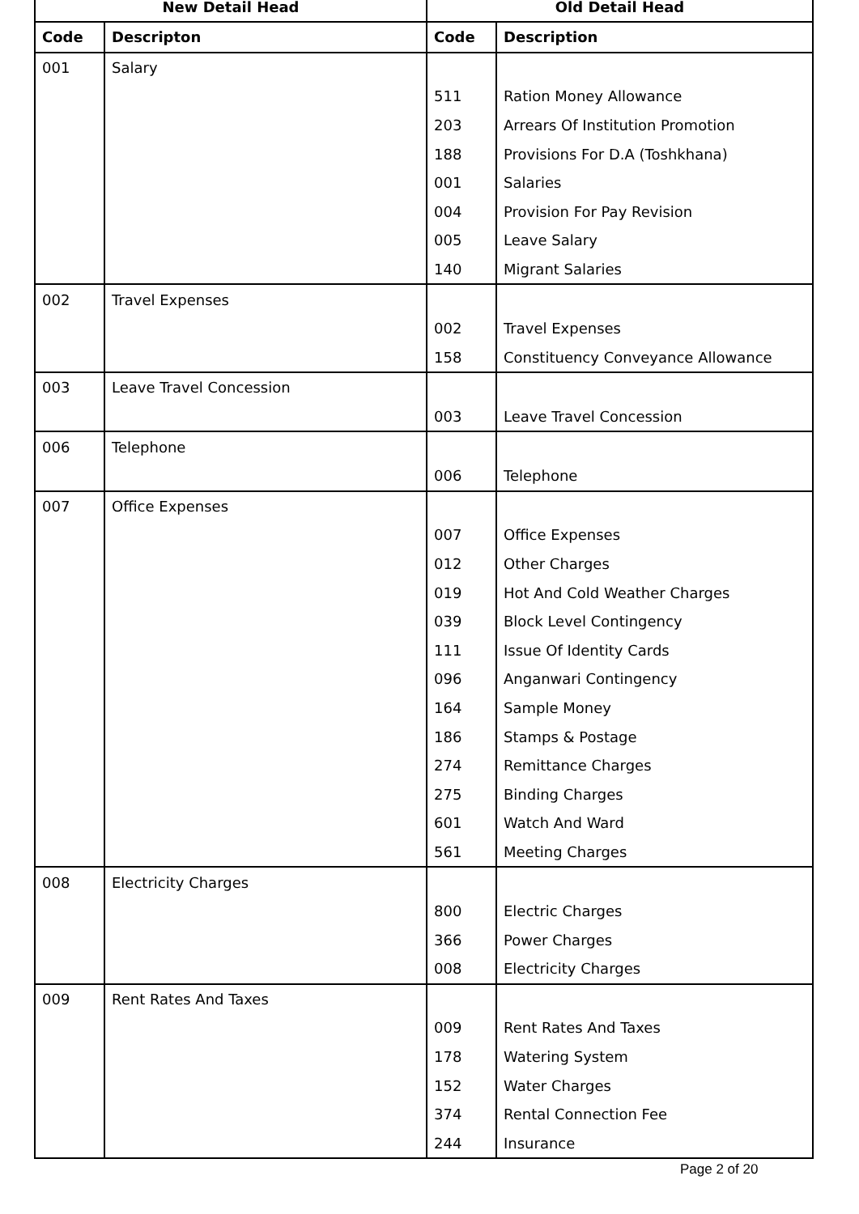| New Detail Head | | Old Detail Head | |
| --- | --- | --- | --- |
| Code | Descripton | Code | Description |
| 001 | Salary | | |
| | | 511 | Ration Money Allowance |
| | | 203 | Arrears Of Institution Promotion |
| | | 188 | Provisions For D.A (Toshkhana) |
| | | 001 | Salaries |
| | | 004 | Provision For Pay Revision |
| | | 005 | Leave Salary |
| | | 140 | Migrant Salaries |
| 002 | Travel Expenses | | |
| | | 002 | Travel Expenses |
| | | 158 | Constituency Conveyance Allowance |
| 003 | Leave Travel Concession | | |
| | | 003 | Leave Travel Concession |
| 006 | Telephone | | |
| | | 006 | Telephone |
| 007 | Office Expenses | | |
| | | 007 | Office Expenses |
| | | 012 | Other Charges |
| | | 019 | Hot And Cold Weather Charges |
| | | 039 | Block Level Contingency |
| | | 111 | Issue Of Identity Cards |
| | | 096 | Anganwari Contingency |
| | | 164 | Sample Money |
| | | 186 | Stamps & Postage |
| | | 274 | Remittance Charges |
| | | 275 | Binding Charges |
| | | 601 | Watch And Ward |
| | | 561 | Meeting Charges |
| 008 | Electricity Charges | | |
| | | 800 | Electric Charges |
| | | 366 | Power Charges |
| | | 008 | Electricity Charges |
| 009 | Rent Rates And Taxes | | |
| | | 009 | Rent Rates And Taxes |
| | | 178 | Watering System |
| | | 152 | Water Charges |
| | | 374 | Rental Connection Fee |
| | | 244 | Insurance |
Page 2 of 20